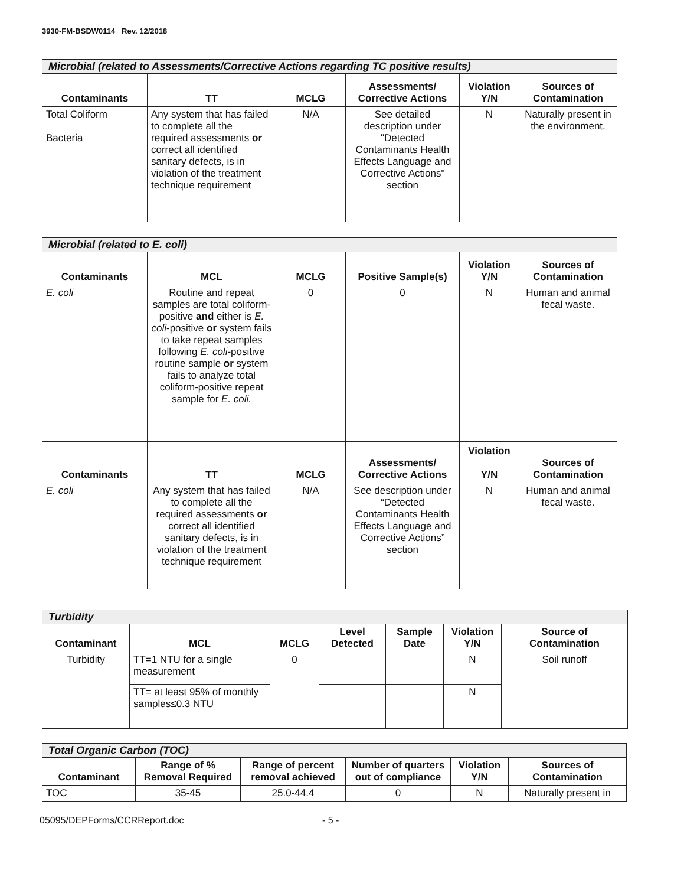3930-FM-BSDW0114 Rev. 12/2018
| Microbial (related to Assessments/Corrective Actions regarding TC positive results) | | | | | |
| --- | --- | --- | --- | --- | --- |
| Contaminants | TT | MCLG | Assessments/ Corrective Actions | Violation Y/N | Sources of Contamination |
| Total Coliform Bacteria | Any system that has failed to complete all the required assessments or correct all identified sanitary defects, is in violation of the treatment technique requirement | N/A | See detailed description under "Detected Contaminants Health Effects Language and Corrective Actions" section | N | Naturally present in the environment. |
| Microbial (related to E. coli) | | | | | |
| --- | --- | --- | --- | --- | --- |
| Contaminants | MCL | MCLG | Positive Sample(s) | Violation Y/N | Sources of Contamination |
| E. coli | Routine and repeat samples are total coliform-positive and either is E. coli -positive or system fails to take repeat samples following E. coli -positive routine sample or system fails to analyze total coliform-positive repeat sample for E. coli. | 0 | 0 | N | Human and animal fecal waste. |
| Contaminants | TT | MCLG | Assessments/ Corrective Actions | Violation Y/N | Sources of Contamination |
| E. coli | Any system that has failed to complete all the required assessments or correct all identified sanitary defects, is in violation of the treatment technique requirement | N/A | See description under “Detected Contaminants Health Effects Language and Corrective Actions” section | N | Human and animal fecal waste. |
| Turbidity | | | | | | |
| --- | --- | --- | --- | --- | --- | --- |
| Contaminant | MCL | MCLG | Level Detected | Sample Date | Violation Y/N | Source of Contamination |
| Turbidity | TT=1 NTU for a single measurement | 0 | | | N | Soil runoff |
| | TT= at least 95% of monthly samples≤0.3 NTU | | | | N | |
| Total Organic Carbon (TOC) | | | | | |
| --- | --- | --- | --- | --- | --- |
| Contaminant | Range of % Removal Required | Range of percent removal achieved | Number of quarters out of compliance | Violation Y/N | Sources of Contamination |
| TOC | 35-45 | 25.0-44.4 | 0 | N | Naturally present in |
05095/DEPForms/CCRReport.doc - 5 -